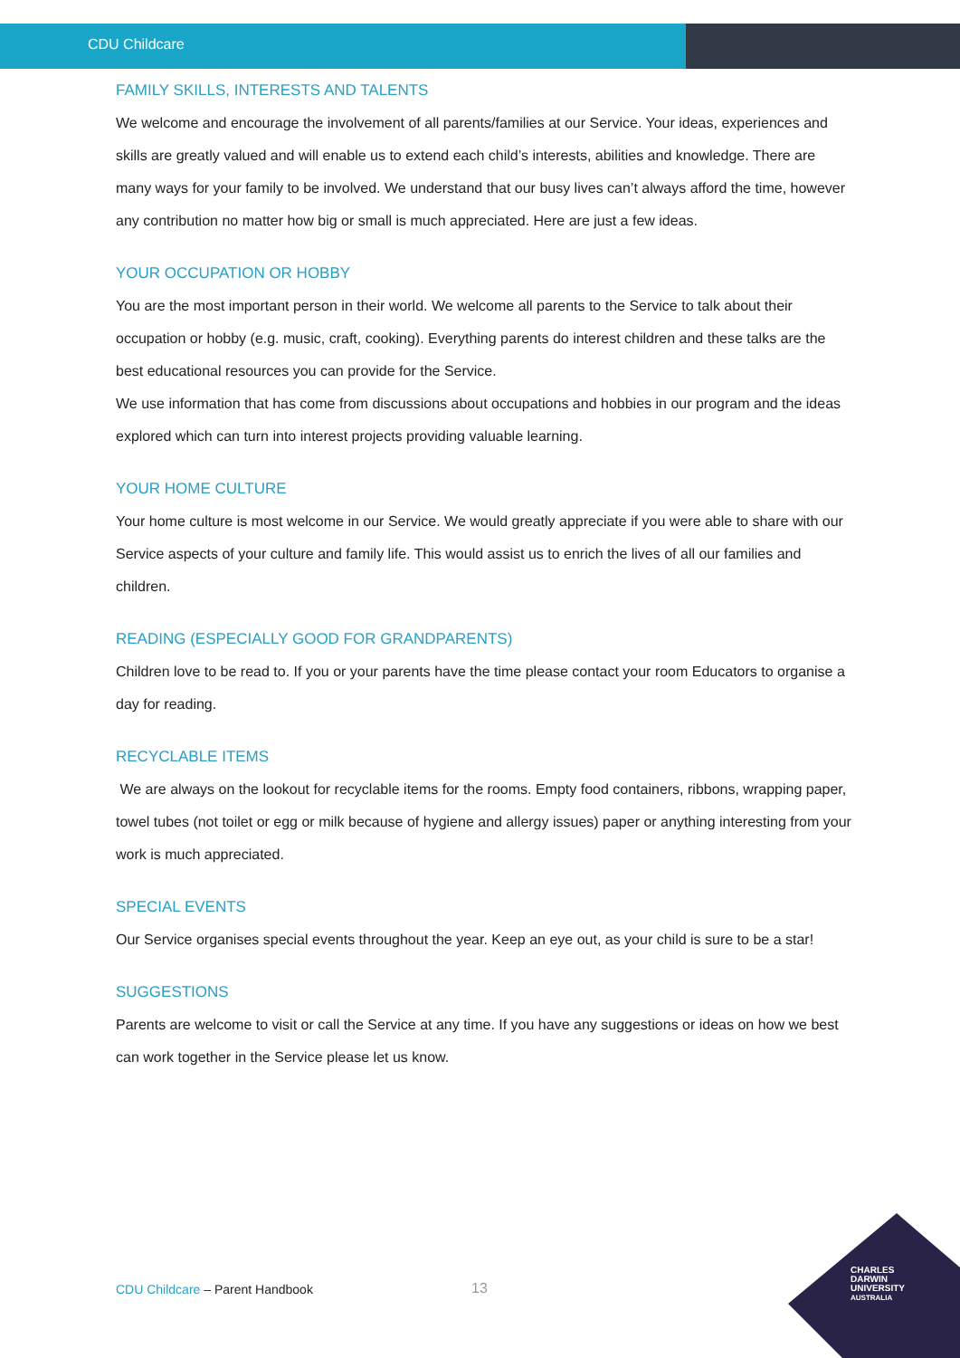CDU Childcare
FAMILY SKILLS, INTERESTS AND TALENTS
We welcome and encourage the involvement of all parents/families at our Service. Your ideas, experiences and skills are greatly valued and will enable us to extend each child’s interests, abilities and knowledge. There are many ways for your family to be involved. We understand that our busy lives can’t always afford the time, however any contribution no matter how big or small is much appreciated. Here are just a few ideas.
YOUR OCCUPATION OR HOBBY
You are the most important person in their world. We welcome all parents to the Service to talk about their occupation or hobby (e.g. music, craft, cooking). Everything parents do interest children and these talks are the best educational resources you can provide for the Service.
We use information that has come from discussions about occupations and hobbies in our program and the ideas explored which can turn into interest projects providing valuable learning.
YOUR HOME CULTURE
Your home culture is most welcome in our Service. We would greatly appreciate if you were able to share with our Service aspects of your culture and family life. This would assist us to enrich the lives of all our families and children.
READING (ESPECIALLY GOOD FOR GRANDPARENTS)
Children love to be read to. If you or your parents have the time please contact your room Educators to organise a day for reading.
RECYCLABLE ITEMS
We are always on the lookout for recyclable items for the rooms. Empty food containers, ribbons, wrapping paper, towel tubes (not toilet or egg or milk because of hygiene and allergy issues) paper or anything interesting from your work is much appreciated.
SPECIAL EVENTS
Our Service organises special events throughout the year. Keep an eye out, as your child is sure to be a star!
SUGGESTIONS
Parents are welcome to visit or call the Service at any time. If you have any suggestions or ideas on how we best can work together in the Service please let us know.
CDU Childcare – Parent Handbook
13
CHARLES
DARWIN
UNIVERSITY
AUSTRALIA